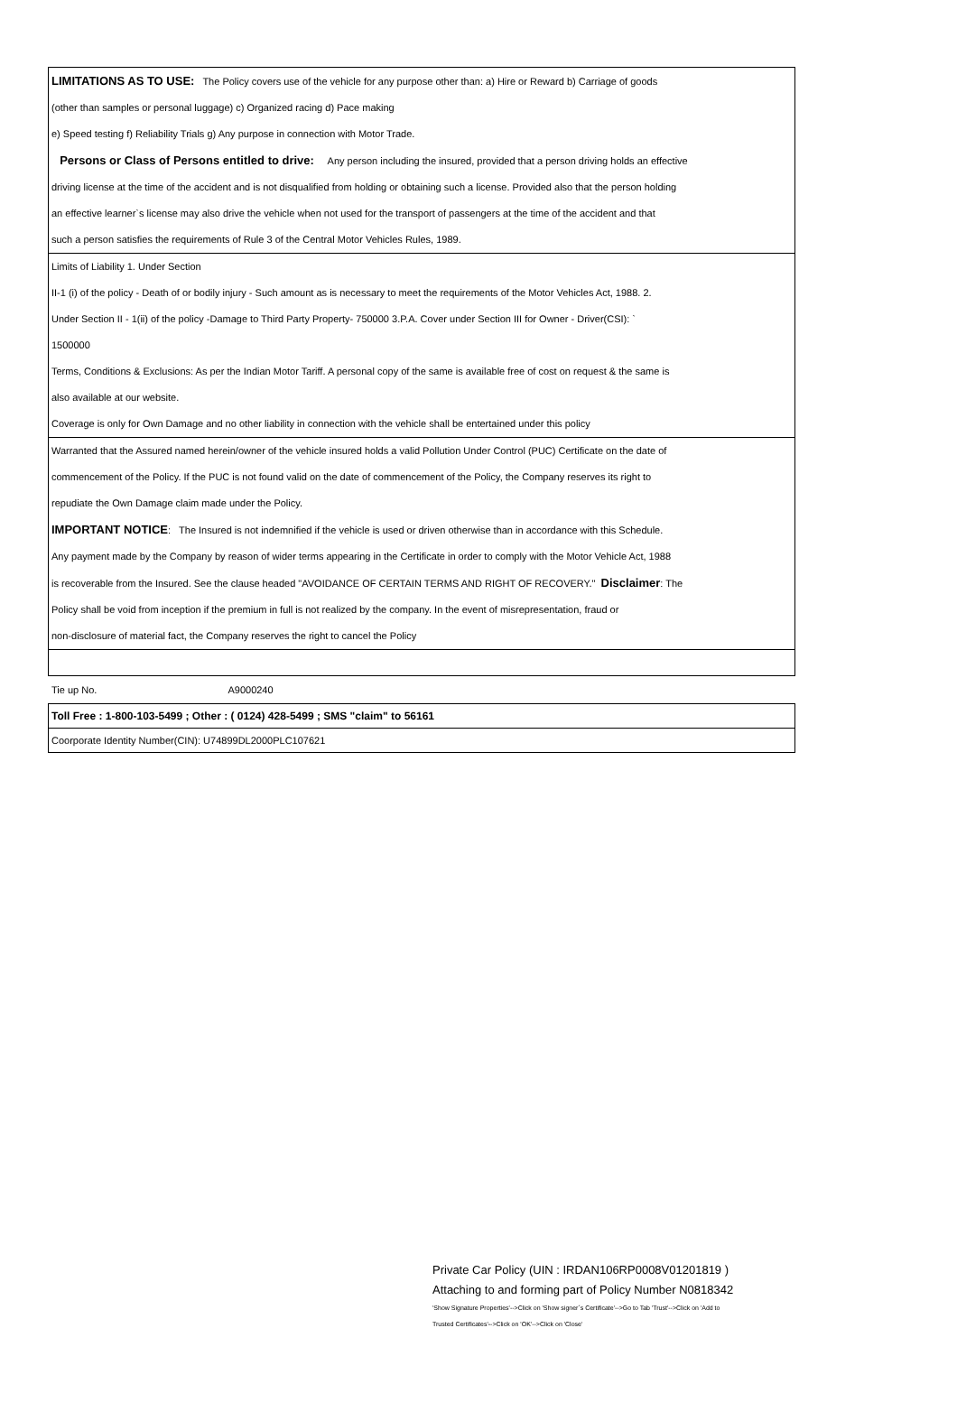LIMITATIONS AS TO USE: The Policy covers use of the vehicle for any purpose other than: a) Hire or Reward b) Carriage of goods
(other than samples or personal luggage) c) Organized racing d) Pace making
e) Speed testing f) Reliability Trials g) Any purpose in connection with Motor Trade.
Persons or Class of Persons entitled to drive: Any person including the insured, provided that a person driving holds an effective
driving license at the time of the accident and is not disqualified from holding or obtaining such a license. Provided also that the person holding
an effective learner`s license may also drive the vehicle when not used for the transport of passengers at the time of the accident and that
such a person satisfies the requirements of Rule 3 of the Central Motor Vehicles Rules, 1989.
Limits of Liability 1. Under Section
II-1 (i) of the policy - Death of or bodily injury - Such amount as is necessary to meet the requirements of the Motor Vehicles Act, 1988. 2.
Under Section II - 1(ii) of the policy -Damage to Third Party Property- 750000 3.P.A. Cover under Section III for Owner - Driver(CSI): `
1500000
Terms, Conditions & Exclusions: As per the Indian Motor Tariff. A personal copy of the same is available free of cost on request & the same is
also available at our website.
Coverage is only for Own Damage and no other liability in connection with the vehicle shall be entertained under this policy
Warranted that the Assured named herein/owner of the vehicle insured holds a valid Pollution Under Control (PUC) Certificate on the date of
commencement of the Policy. If the PUC is not found valid on the date of commencement of the Policy, the Company reserves its right to
repudiate the Own Damage claim made under the Policy.
IMPORTANT NOTICE: The Insured is not indemnified if the vehicle is used or driven otherwise than in accordance with this Schedule.
Any payment made by the Company by reason of wider terms appearing in the Certificate in order to comply with the Motor Vehicle Act, 1988
is recoverable from the Insured. See the clause headed "AVOIDANCE OF CERTAIN TERMS AND RIGHT OF RECOVERY." Disclaimer: The
Policy shall be void from inception if the premium in full is not realized by the company. In the event of misrepresentation, fraud or
non-disclosure of material fact, the Company reserves the right to cancel the Policy
Tie up No. A9000240
Toll Free : 1-800-103-5499 ; Other : ( 0124) 428-5499 ; SMS "claim" to 56161
Coorporate Identity Number(CIN): U74899DL2000PLC107621
Private Car Policy (UIN : IRDAN106RP0008V01201819 )
Attaching to and forming part of Policy Number N0818342
'Show Signature Properties'-->Click on 'Show signer´s Certificate'-->Go to Tab 'Trust'-->Click on 'Add to
Trusted Certificates'-->Click on 'OK'-->Click on 'Close'